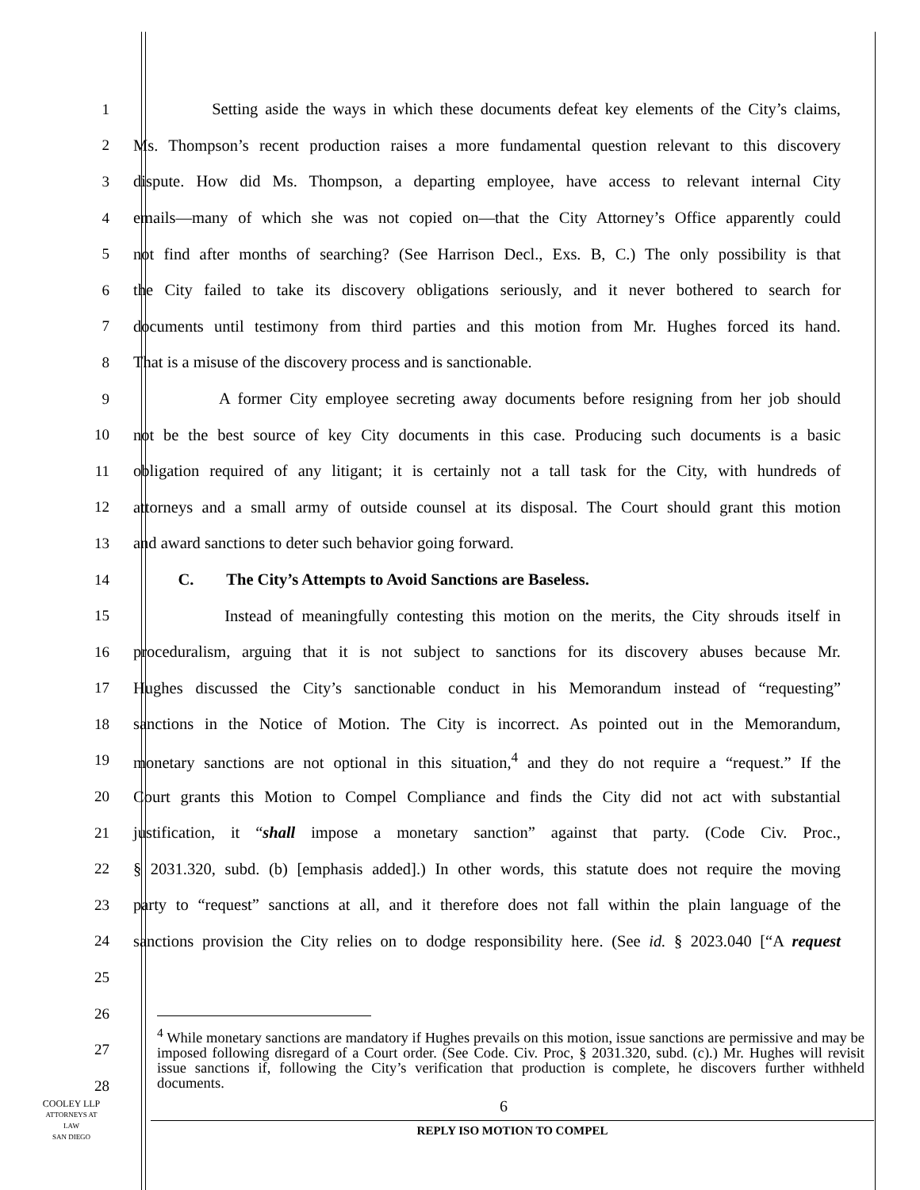1 Setting aside the ways in which these documents defeat key elements of the City’s claims,
2 Ms. Thompson’s recent production raises a more fundamental question relevant to this discovery
3 dispute. How did Ms. Thompson, a departing employee, have access to relevant internal City
4 emails—many of which she was not copied on—that the City Attorney’s Office apparently could
5 not find after months of searching? (See Harrison Decl., Exs. B, C.) The only possibility is that
6 the City failed to take its discovery obligations seriously, and it never bothered to search for
7 documents until testimony from third parties and this motion from Mr. Hughes forced its hand.
8 That is a misuse of the discovery process and is sanctionable.
9 A former City employee secreting away documents before resigning from her job should
10 not be the best source of key City documents in this case. Producing such documents is a basic
11 obligation required of any litigant; it is certainly not a tall task for the City, with hundreds of
12 attorneys and a small army of outside counsel at its disposal. The Court should grant this motion
13 and award sanctions to deter such behavior going forward.
14 C. The City’s Attempts to Avoid Sanctions are Baseless.
15 Instead of meaningfully contesting this motion on the merits, the City shrouds itself in
16 proceduralism, arguing that it is not subject to sanctions for its discovery abuses because Mr.
17 Hughes discussed the City’s sanctionable conduct in his Memorandum instead of “requesting”
18 sanctions in the Notice of Motion. The City is incorrect. As pointed out in the Memorandum,
19 monetary sanctions are not optional in this situation,<sup>4</sup> and they do not require a “request.” If the
20 Court grants this Motion to Compel Compliance and finds the City did not act with substantial
21 justification, it “shall impose a monetary sanction” against that party. (Code Civ. Proc.,
22 § 2031.320, subd. (b) [emphasis added].) In other words, this statute does not require the moving
23 party to “request” sanctions at all, and it therefore does not fall within the plain language of the
24 sanctions provision the City relies on to dodge responsibility here. (See id. § 2023.040 [“A request
25
26
27
28
<sup>4</sup> While monetary sanctions are mandatory if Hughes prevails on this motion, issue sanctions are permissive and may be imposed following disregard of a Court order. (See Code. Civ. Proc, § 2031.320, subd. (c).) Mr. Hughes will revisit issue sanctions if, following the City’s verification that production is complete, he discovers further withheld documents.
6
COOLEY LLP
ATTORNEYS AT LAW
SAN DIEGO
REPLY ISO MOTION TO COMPEL